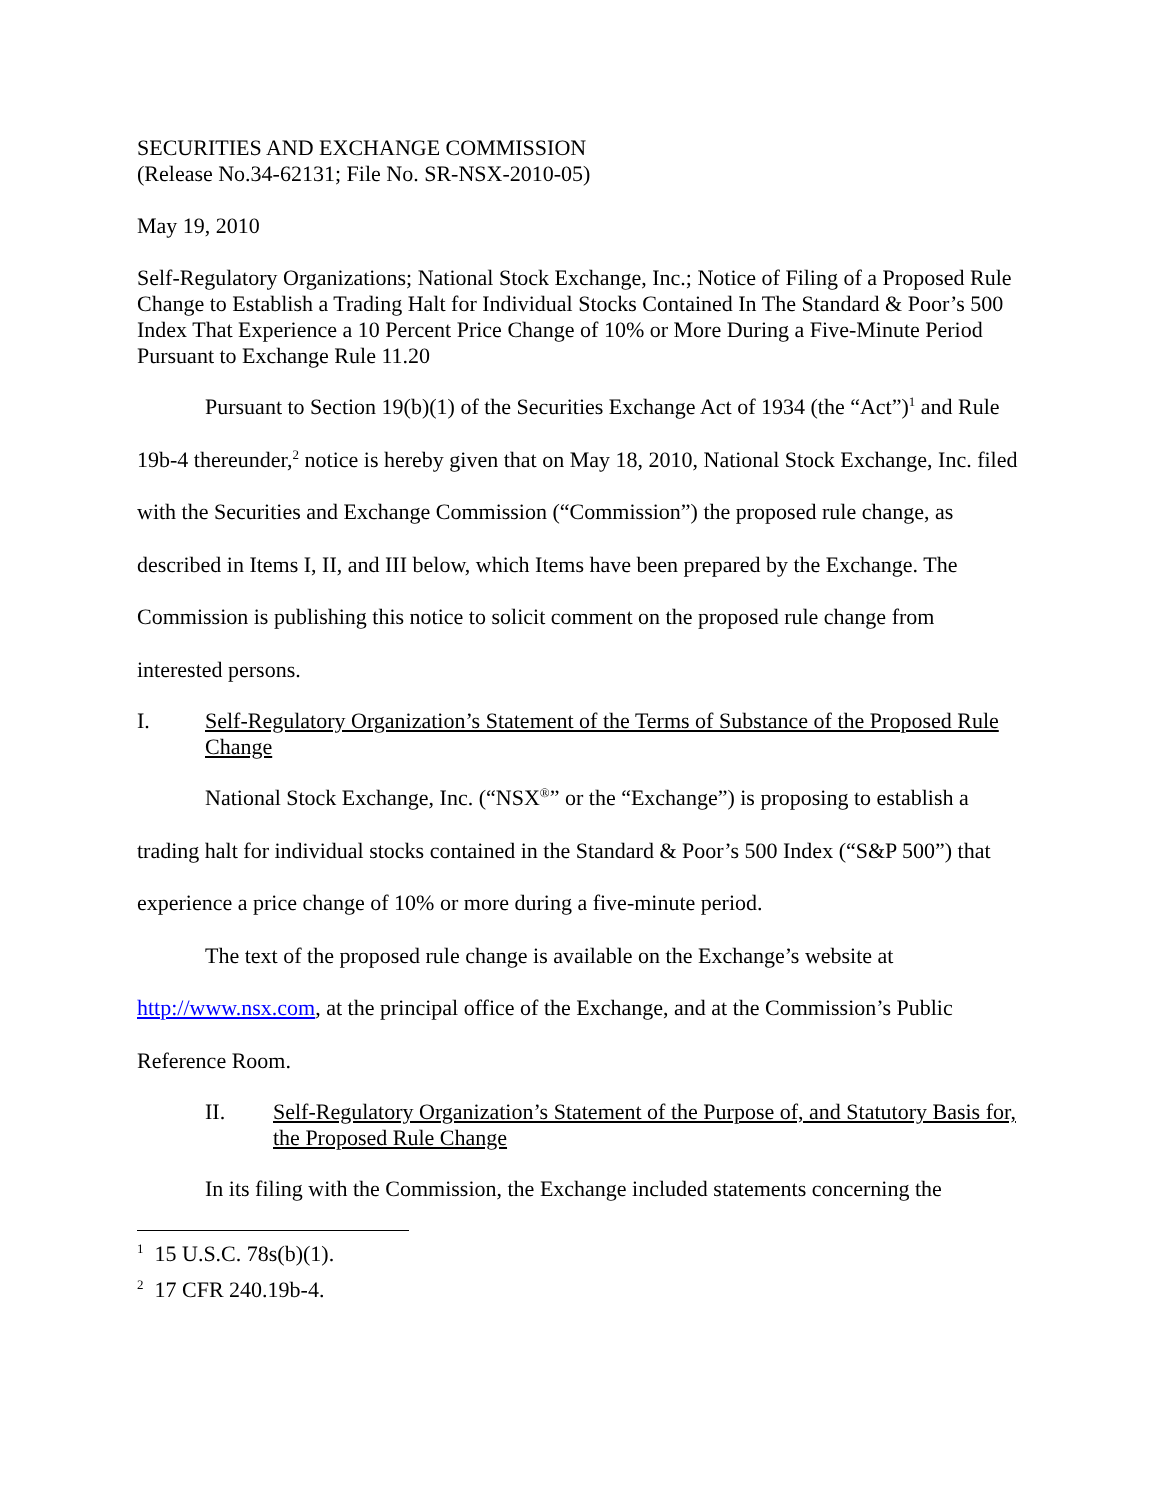SECURITIES AND EXCHANGE COMMISSION
(Release No.34-62131; File No. SR-NSX-2010-05)
May 19, 2010
Self-Regulatory Organizations; National Stock Exchange, Inc.; Notice of Filing of a Proposed Rule Change to Establish a Trading Halt for Individual Stocks Contained In The Standard & Poor’s 500 Index That Experience a 10 Percent Price Change of 10% or More During a Five-Minute Period Pursuant to Exchange Rule 11.20
Pursuant to Section 19(b)(1) of the Securities Exchange Act of 1934 (the “Act”)<sup>1</sup> and Rule 19b-4 thereunder,<sup>2</sup> notice is hereby given that on May 18, 2010, National Stock Exchange, Inc. filed with the Securities and Exchange Commission (“Commission”) the proposed rule change, as described in Items I, II, and III below, which Items have been prepared by the Exchange. The Commission is publishing this notice to solicit comment on the proposed rule change from interested persons.
I. Self-Regulatory Organization’s Statement of the Terms of Substance of the Proposed Rule Change
National Stock Exchange, Inc. (“NSX<sup>®</sup>” or the “Exchange”) is proposing to establish a trading halt for individual stocks contained in the Standard & Poor’s 500 Index (“S&P 500”) that experience a price change of 10% or more during a five-minute period.
The text of the proposed rule change is available on the Exchange’s website at http://www.nsx.com, at the principal office of the Exchange, and at the Commission’s Public Reference Room.
II. Self-Regulatory Organization’s Statement of the Purpose of, and Statutory Basis for, the Proposed Rule Change
In its filing with the Commission, the Exchange included statements concerning the
<sup>1</sup> 15 U.S.C. 78s(b)(1).
<sup>2</sup> 17 CFR 240.19b-4.